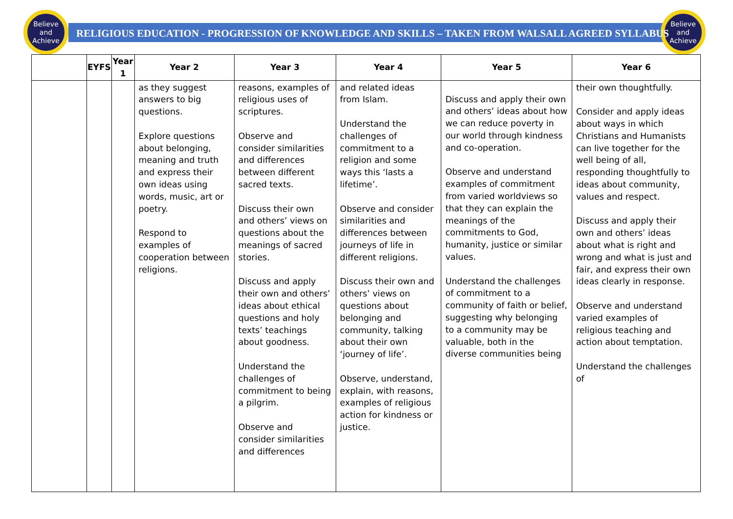Believe
and
Achieve
Believe
and
Achieve
RELIGIOUS EDUCATION - PROGRESSION OF KNOWLEDGE AND SKILLS – TAKEN FROM WALSALL AGREED SYLLABUS
| | EYFS | Year 1 | Year 2 | Year 3 | Year 4 | Year 5 | Year 6 |
| --- | --- | --- | --- | --- | --- | --- | --- |
| | | | as they suggest answers to big questions. Explore questions about belonging, meaning and truth and express their own ideas using words, music, art or poetry. Respond to examples of cooperation between religions. | reasons, examples of religious uses of scriptures. Observe and consider similarities and differences between different sacred texts. Discuss their own and others’ views on questions about the meanings of sacred stories. Discuss and apply their own and others’ ideas about ethical questions and holy texts’ teachings about goodness. Understand the challenges of commitment to being a pilgrim. Observe and consider similarities and differences | and related ideas from Islam. Understand the challenges of commitment to a religion and some ways this ‘lasts a lifetime’. Observe and consider similarities and differences between journeys of life in different religions. Discuss their own and others’ views on questions about belonging and community, talking about their own ‘journey of life’. Observe, understand, explain, with reasons, examples of religious action for kindness or justice. | Discuss and apply their own and others’ ideas about how we can reduce poverty in our world through kindness and co-operation. Observe and understand examples of commitment from varied worldviews so that they can explain the meanings of the commitments to God, humanity, justice or similar values. Understand the challenges of commitment to a community of faith or belief, suggesting why belonging to a community may be valuable, both in the diverse communities being | their own thoughtfully. Consider and apply ideas about ways in which Christians and Humanists can live together for the well being of all, responding thoughtfully to ideas about community, values and respect. Discuss and apply their own and others’ ideas about what is right and wrong and what is just and fair, and express their own ideas clearly in response. Observe and understand varied examples of religious teaching and action about temptation. Understand the challenges of |